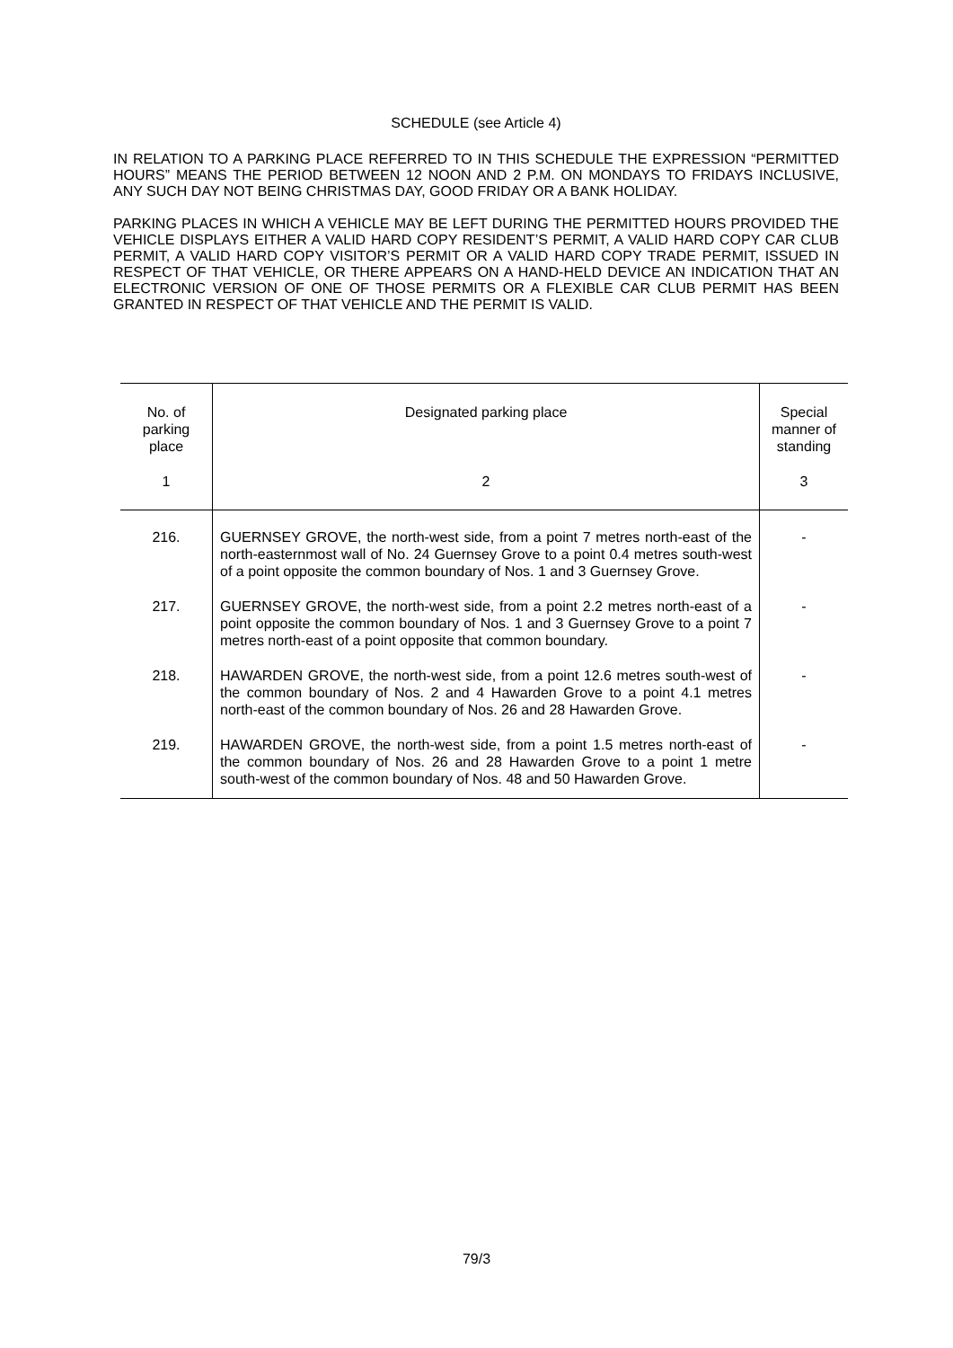SCHEDULE (see Article 4)
IN RELATION TO A PARKING PLACE REFERRED TO IN THIS SCHEDULE THE EXPRESSION “PERMITTED HOURS” MEANS THE PERIOD BETWEEN 12 NOON AND 2 P.M. ON MONDAYS TO FRIDAYS INCLUSIVE, ANY SUCH DAY NOT BEING CHRISTMAS DAY, GOOD FRIDAY OR A BANK HOLIDAY.
PARKING PLACES IN WHICH A VEHICLE MAY BE LEFT DURING THE PERMITTED HOURS PROVIDED THE VEHICLE DISPLAYS EITHER A VALID HARD COPY RESIDENT’S PERMIT, A VALID HARD COPY CAR CLUB PERMIT, A VALID HARD COPY VISITOR’S PERMIT OR A VALID HARD COPY TRADE PERMIT, ISSUED IN RESPECT OF THAT VEHICLE, OR THERE APPEARS ON A HAND-HELD DEVICE AN INDICATION THAT AN ELECTRONIC VERSION OF ONE OF THOSE PERMITS OR A FLEXIBLE CAR CLUB PERMIT HAS BEEN GRANTED IN RESPECT OF THAT VEHICLE AND THE PERMIT IS VALID.
| No. of parking place | Designated parking place | Special manner of standing |
| --- | --- | --- |
| 1 | 2 | 3 |
| 216. | GUERNSEY GROVE, the north-west side, from a point 7 metres north-east of the north-easternmost wall of No. 24 Guernsey Grove to a point 0.4 metres south-west of a point opposite the common boundary of Nos. 1 and 3 Guernsey Grove. | - |
| 217. | GUERNSEY GROVE, the north-west side, from a point 2.2 metres north-east of a point opposite the common boundary of Nos. 1 and 3 Guernsey Grove to a point 7 metres north-east of a point opposite that common boundary. | - |
| 218. | HAWARDEN GROVE, the north-west side, from a point 12.6 metres south-west of the common boundary of Nos. 2 and 4 Hawarden Grove to a point 4.1 metres north-east of the common boundary of Nos. 26 and 28 Hawarden Grove. | - |
| 219. | HAWARDEN GROVE, the north-west side, from a point 1.5 metres north-east of the common boundary of Nos. 26 and 28 Hawarden Grove to a point 1 metre south-west of the common boundary of Nos. 48 and 50 Hawarden Grove. | - |
79/3